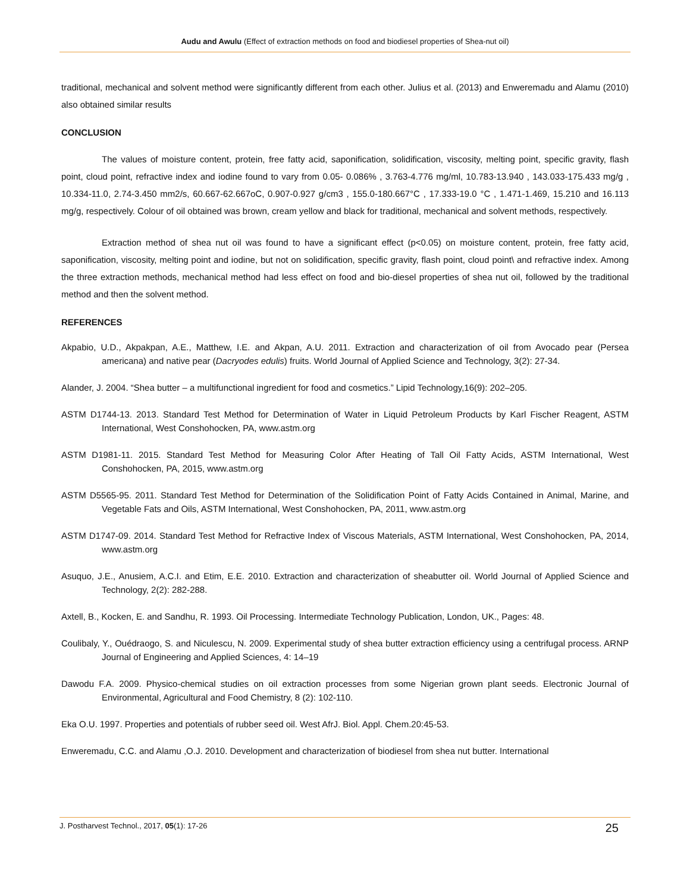Audu and Awulu (Effect of extraction methods on food and biodiesel properties of Shea-nut oil)
traditional, mechanical and solvent method were significantly different from each other. Julius et al. (2013) and Enweremadu and Alamu (2010) also obtained similar results
CONCLUSION
The values of moisture content, protein, free fatty acid, saponification, solidification, viscosity, melting point, specific gravity, flash point, cloud point, refractive index and iodine found to vary from 0.05- 0.086% , 3.763-4.776 mg/ml, 10.783-13.940 , 143.033-175.433 mg/g , 10.334-11.0, 2.74-3.450 mm2/s, 60.667-62.667oC, 0.907-0.927 g/cm3 , 155.0-180.667°C , 17.333-19.0 °C , 1.471-1.469, 15.210 and 16.113 mg/g, respectively. Colour of oil obtained was brown, cream yellow and black for traditional, mechanical and solvent methods, respectively.
Extraction method of shea nut oil was found to have a significant effect (p<0.05) on moisture content, protein, free fatty acid, saponification, viscosity, melting point and iodine, but not on solidification, specific gravity, flash point, cloud point\ and refractive index. Among the three extraction methods, mechanical method had less effect on food and bio-diesel properties of shea nut oil, followed by the traditional method and then the solvent method.
REFERENCES
Akpabio, U.D., Akpakpan, A.E., Matthew, I.E. and Akpan, A.U. 2011. Extraction and characterization of oil from Avocado pear (Persea americana) and native pear (Dacryodes edulis) fruits. World Journal of Applied Science and Technology, 3(2): 27-34.
Alander, J. 2004. “Shea butter – a multifunctional ingredient for food and cosmetics.” Lipid Technology,16(9): 202–205.
ASTM D1744-13. 2013. Standard Test Method for Determination of Water in Liquid Petroleum Products by Karl Fischer Reagent, ASTM International, West Conshohocken, PA, www.astm.org
ASTM D1981-11. 2015. Standard Test Method for Measuring Color After Heating of Tall Oil Fatty Acids, ASTM International, West Conshohocken, PA, 2015, www.astm.org
ASTM D5565-95. 2011. Standard Test Method for Determination of the Solidification Point of Fatty Acids Contained in Animal, Marine, and Vegetable Fats and Oils, ASTM International, West Conshohocken, PA, 2011, www.astm.org
ASTM D1747-09. 2014. Standard Test Method for Refractive Index of Viscous Materials, ASTM International, West Conshohocken, PA, 2014, www.astm.org
Asuquo, J.E., Anusiem, A.C.I. and Etim, E.E. 2010. Extraction and characterization of sheabutter oil. World Journal of Applied Science and Technology, 2(2): 282-288.
Axtell, B., Kocken, E. and Sandhu, R. 1993. Oil Processing. Intermediate Technology Publication, London, UK., Pages: 48.
Coulibaly, Y., Ouédraogo, S. and Niculescu, N. 2009. Experimental study of shea butter extraction efficiency using a centrifugal process. ARNP Journal of Engineering and Applied Sciences, 4: 14–19
Dawodu F.A. 2009. Physico-chemical studies on oil extraction processes from some Nigerian grown plant seeds. Electronic Journal of Environmental, Agricultural and Food Chemistry, 8 (2): 102-110.
Eka O.U. 1997. Properties and potentials of rubber seed oil. West AfrJ. Biol. Appl. Chem.20:45-53.
Enweremadu, C.C. and Alamu ,O.J. 2010. Development and characterization of biodiesel from shea nut butter. International
J. Postharvest Technol., 2017, 05(1): 17-26 25